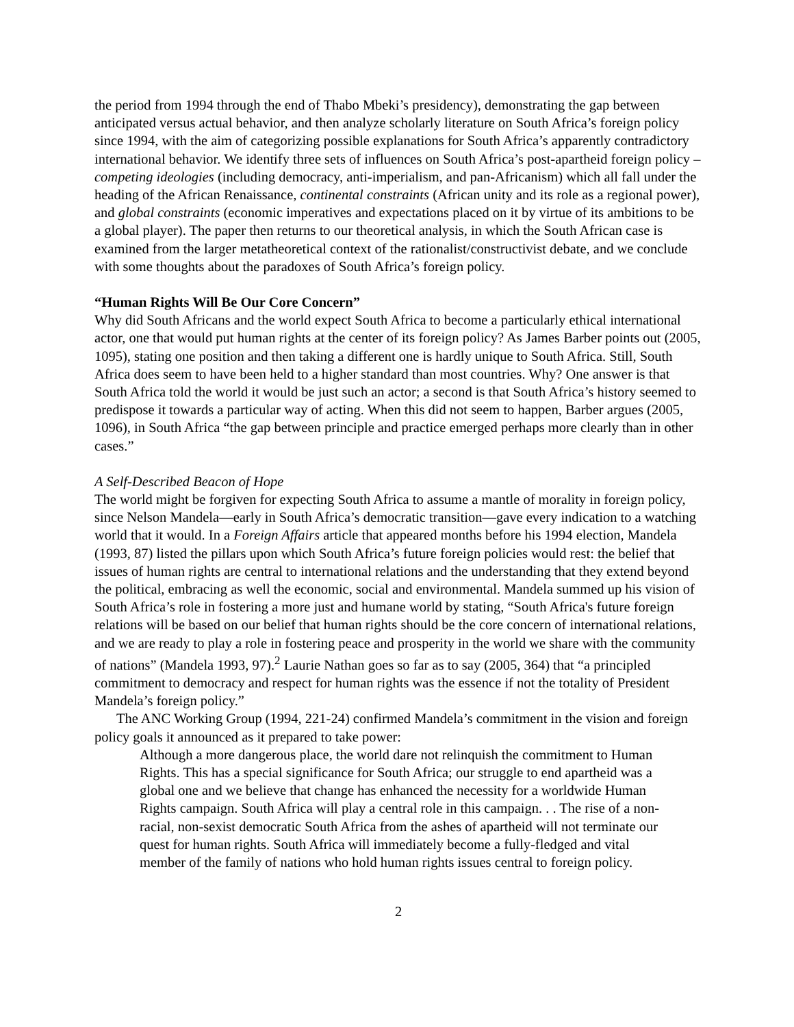the period from 1994 through the end of Thabo Mbeki’s presidency), demonstrating the gap between anticipated versus actual behavior, and then analyze scholarly literature on South Africa’s foreign policy since 1994, with the aim of categorizing possible explanations for South Africa’s apparently contradictory international behavior. We identify three sets of influences on South Africa’s post-apartheid foreign policy – competing ideologies (including democracy, anti-imperialism, and pan-Africanism) which all fall under the heading of the African Renaissance, continental constraints (African unity and its role as a regional power), and global constraints (economic imperatives and expectations placed on it by virtue of its ambitions to be a global player). The paper then returns to our theoretical analysis, in which the South African case is examined from the larger metatheoretical context of the rationalist/constructivist debate, and we conclude with some thoughts about the paradoxes of South Africa’s foreign policy.
“Human Rights Will Be Our Core Concern”
Why did South Africans and the world expect South Africa to become a particularly ethical international actor, one that would put human rights at the center of its foreign policy? As James Barber points out (2005, 1095), stating one position and then taking a different one is hardly unique to South Africa. Still, South Africa does seem to have been held to a higher standard than most countries. Why? One answer is that South Africa told the world it would be just such an actor; a second is that South Africa’s history seemed to predispose it towards a particular way of acting. When this did not seem to happen, Barber argues (2005, 1096), in South Africa “the gap between principle and practice emerged perhaps more clearly than in other cases.”
A Self-Described Beacon of Hope
The world might be forgiven for expecting South Africa to assume a mantle of morality in foreign policy, since Nelson Mandela—early in South Africa’s democratic transition—gave every indication to a watching world that it would. In a Foreign Affairs article that appeared months before his 1994 election, Mandela (1993, 87) listed the pillars upon which South Africa’s future foreign policies would rest: the belief that issues of human rights are central to international relations and the understanding that they extend beyond the political, embracing as well the economic, social and environmental. Mandela summed up his vision of South Africa’s role in fostering a more just and humane world by stating, “South Africa's future foreign relations will be based on our belief that human rights should be the core concern of international relations, and we are ready to play a role in fostering peace and prosperity in the world we share with the community of nations” (Mandela 1993, 97).<sup>2</sup> Laurie Nathan goes so far as to say (2005, 364) that “a principled commitment to democracy and respect for human rights was the essence if not the totality of President Mandela’s foreign policy.”
The ANC Working Group (1994, 221-24) confirmed Mandela’s commitment in the vision and foreign policy goals it announced as it prepared to take power:
Although a more dangerous place, the world dare not relinquish the commitment to Human Rights. This has a special significance for South Africa; our struggle to end apartheid was a global one and we believe that change has enhanced the necessity for a worldwide Human Rights campaign. South Africa will play a central role in this campaign. . . The rise of a non-racial, non-sexist democratic South Africa from the ashes of apartheid will not terminate our quest for human rights. South Africa will immediately become a fully-fledged and vital member of the family of nations who hold human rights issues central to foreign policy.
2